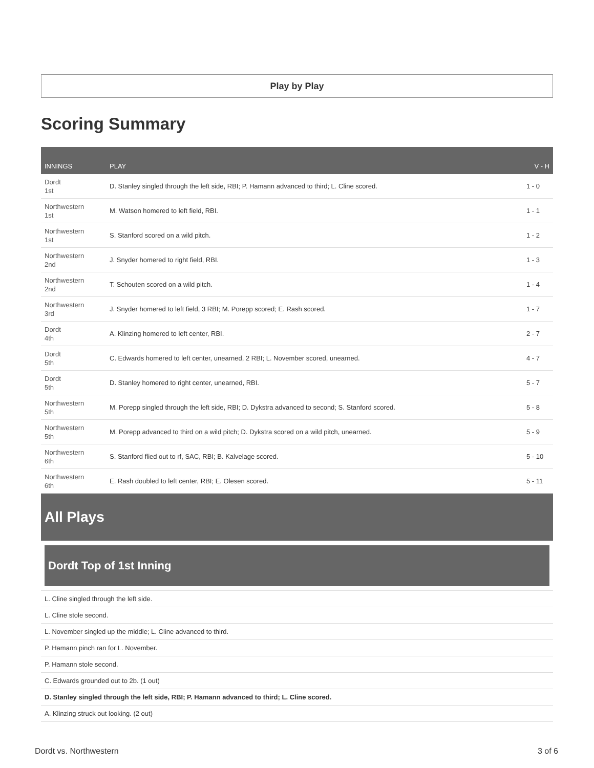Play by Play
Scoring Summary
| INNINGS | PLAY | V - H |
| --- | --- | --- |
| Dordt 1st | D. Stanley singled through the left side, RBI; P. Hamann advanced to third; L. Cline scored. | 1 - 0 |
| Northwestern 1st | M. Watson homered to left field, RBI. | 1 - 1 |
| Northwestern 1st | S. Stanford scored on a wild pitch. | 1 - 2 |
| Northwestern 2nd | J. Snyder homered to right field, RBI. | 1 - 3 |
| Northwestern 2nd | T. Schouten scored on a wild pitch. | 1 - 4 |
| Northwestern 3rd | J. Snyder homered to left field, 3 RBI; M. Porepp scored; E. Rash scored. | 1 - 7 |
| Dordt 4th | A. Klinzing homered to left center, RBI. | 2 - 7 |
| Dordt 5th | C. Edwards homered to left center, unearned, 2 RBI; L. November scored, unearned. | 4 - 7 |
| Dordt 5th | D. Stanley homered to right center, unearned, RBI. | 5 - 7 |
| Northwestern 5th | M. Porepp singled through the left side, RBI; D. Dykstra advanced to second; S. Stanford scored. | 5 - 8 |
| Northwestern 5th | M. Porepp advanced to third on a wild pitch; D. Dykstra scored on a wild pitch, unearned. | 5 - 9 |
| Northwestern 6th | S. Stanford flied out to rf, SAC, RBI; B. Kalvelage scored. | 5 - 10 |
| Northwestern 6th | E. Rash doubled to left center, RBI; E. Olesen scored. | 5 - 11 |
All Plays
Dordt Top of 1st Inning
L. Cline singled through the left side.
L. Cline stole second.
L. November singled up the middle; L. Cline advanced to third.
P. Hamann pinch ran for L. November.
P. Hamann stole second.
C. Edwards grounded out to 2b. (1 out)
D. Stanley singled through the left side, RBI; P. Hamann advanced to third; L. Cline scored.
A. Klinzing struck out looking. (2 out)
Dordt vs. Northwestern 3 of 6